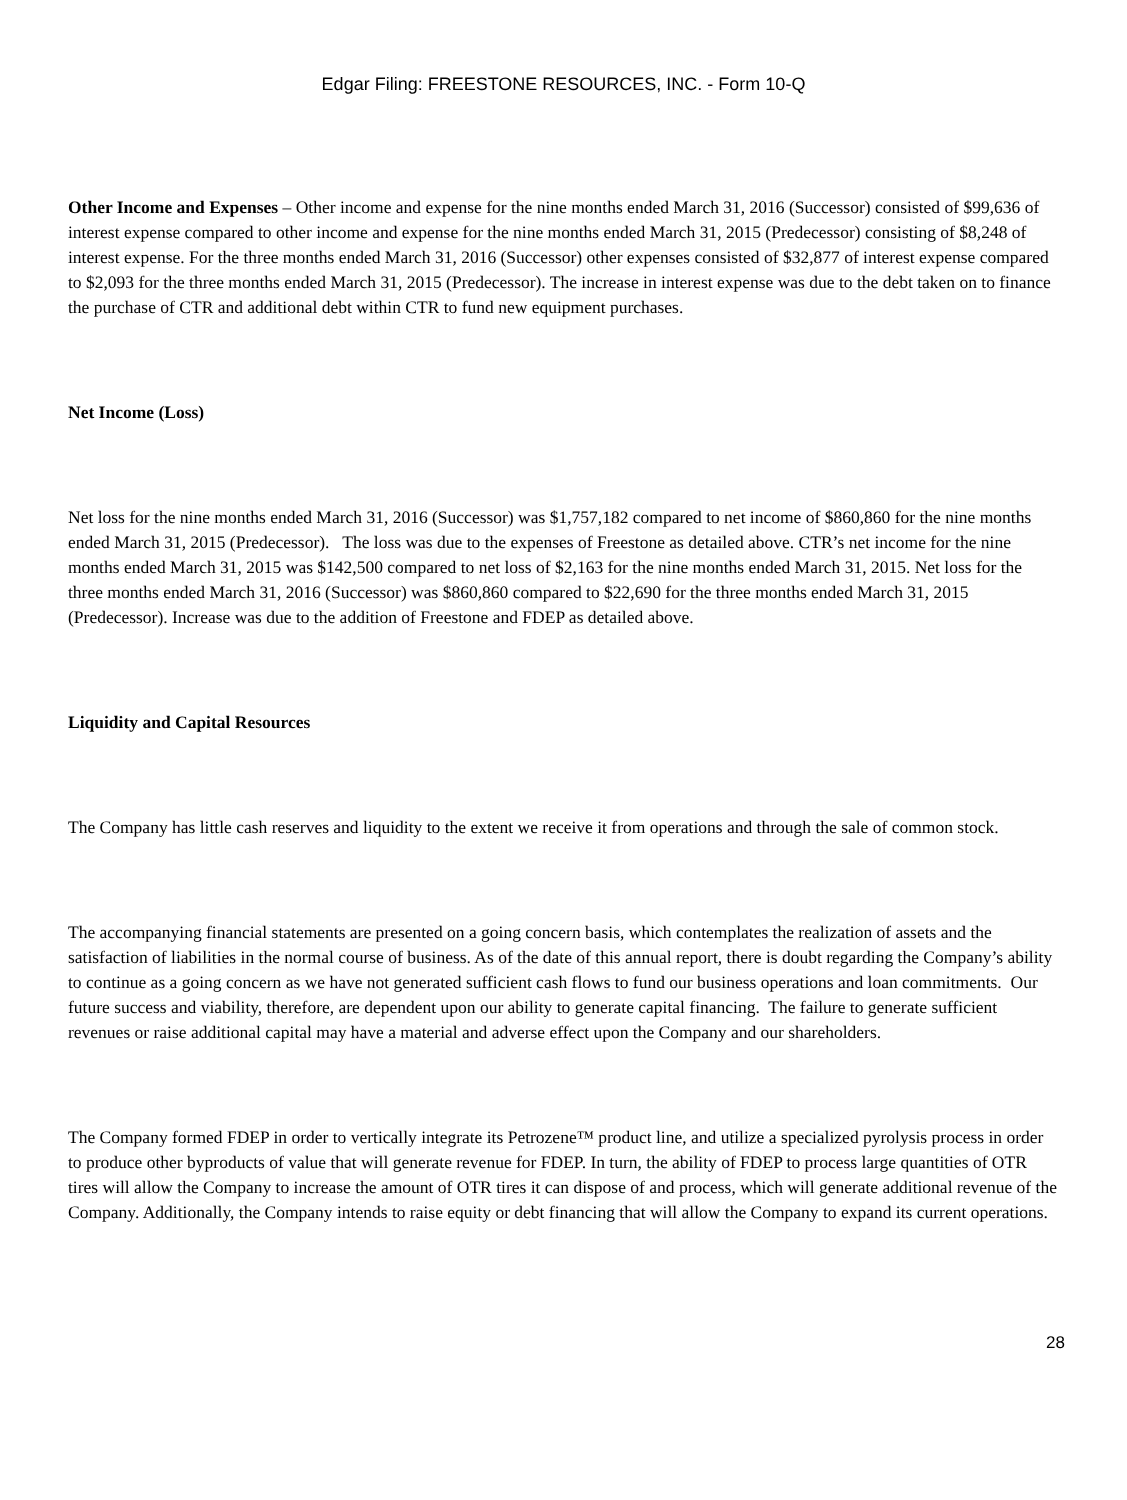Edgar Filing: FREESTONE RESOURCES, INC. - Form 10-Q
Other Income and Expenses – Other income and expense for the nine months ended March 31, 2016 (Successor) consisted of $99,636 of interest expense compared to other income and expense for the nine months ended March 31, 2015 (Predecessor) consisting of $8,248 of interest expense. For the three months ended March 31, 2016 (Successor) other expenses consisted of $32,877 of interest expense compared to $2,093 for the three months ended March 31, 2015 (Predecessor). The increase in interest expense was due to the debt taken on to finance the purchase of CTR and additional debt within CTR to fund new equipment purchases.
Net Income (Loss)
Net loss for the nine months ended March 31, 2016 (Successor) was $1,757,182 compared to net income of $860,860 for the nine months ended March 31, 2015 (Predecessor). The loss was due to the expenses of Freestone as detailed above. CTR’s net income for the nine months ended March 31, 2015 was $142,500 compared to net loss of $2,163 for the nine months ended March 31, 2015. Net loss for the three months ended March 31, 2016 (Successor) was $860,860 compared to $22,690 for the three months ended March 31, 2015 (Predecessor). Increase was due to the addition of Freestone and FDEP as detailed above.
Liquidity and Capital Resources
The Company has little cash reserves and liquidity to the extent we receive it from operations and through the sale of common stock.
The accompanying financial statements are presented on a going concern basis, which contemplates the realization of assets and the satisfaction of liabilities in the normal course of business. As of the date of this annual report, there is doubt regarding the Company’s ability to continue as a going concern as we have not generated sufficient cash flows to fund our business operations and loan commitments. Our future success and viability, therefore, are dependent upon our ability to generate capital financing. The failure to generate sufficient revenues or raise additional capital may have a material and adverse effect upon the Company and our shareholders.
The Company formed FDEP in order to vertically integrate its Petrozene™ product line, and utilize a specialized pyrolysis process in order to produce other byproducts of value that will generate revenue for FDEP. In turn, the ability of FDEP to process large quantities of OTR tires will allow the Company to increase the amount of OTR tires it can dispose of and process, which will generate additional revenue of the Company. Additionally, the Company intends to raise equity or debt financing that will allow the Company to expand its current operations.
28